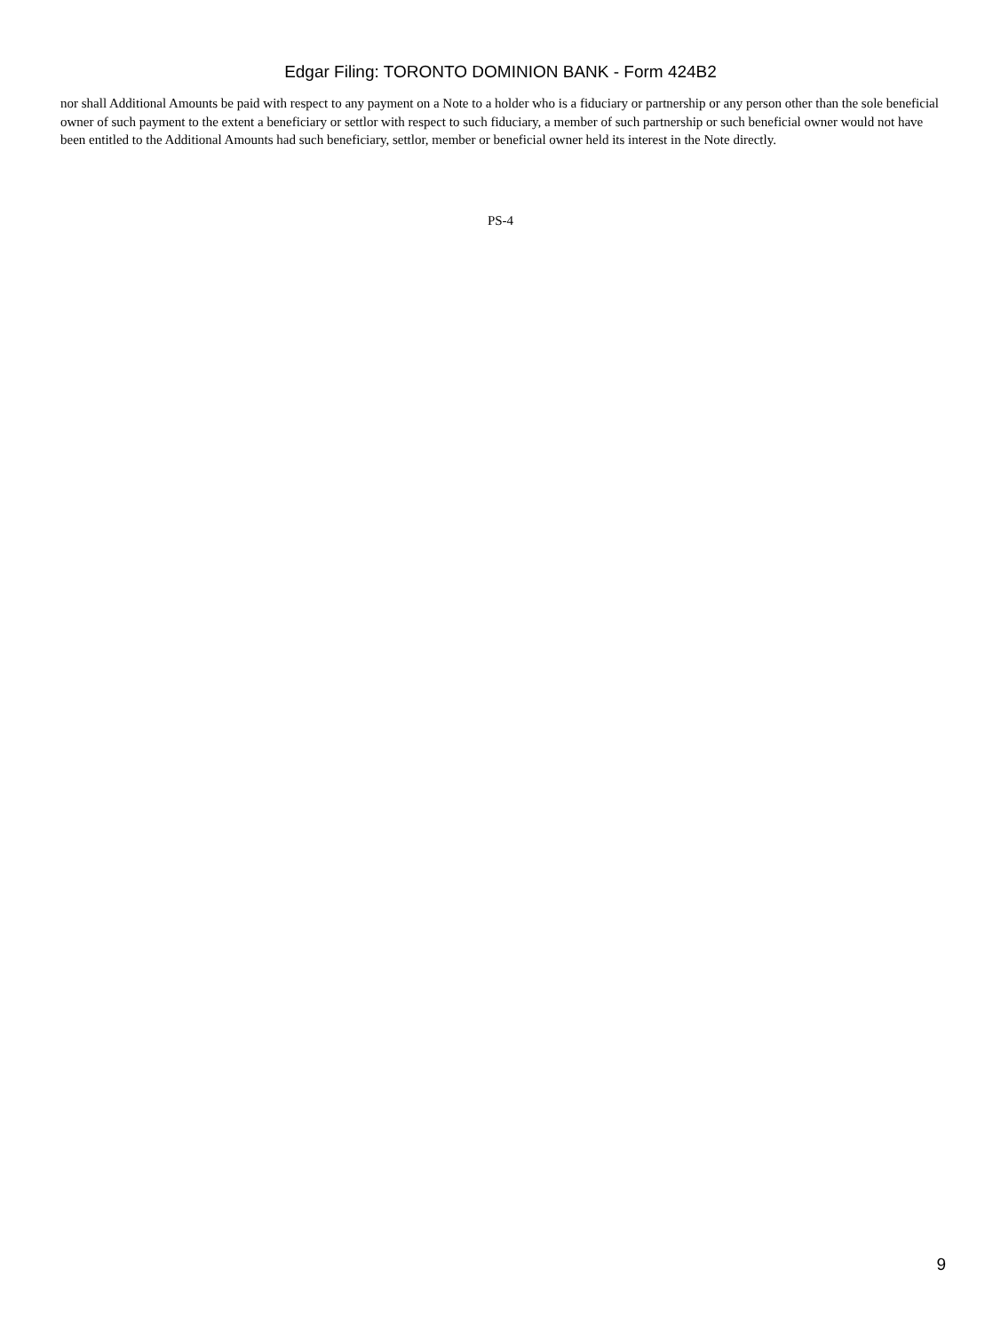Edgar Filing: TORONTO DOMINION BANK - Form 424B2
nor shall Additional Amounts be paid with respect to any payment on a Note to a holder who is a fiduciary or partnership or any person other than the sole beneficial owner of such payment to the extent a beneficiary or settlor with respect to such fiduciary, a member of such partnership or such beneficial owner would not have been entitled to the Additional Amounts had such beneficiary, settlor, member or beneficial owner held its interest in the Note directly.
PS-4
9